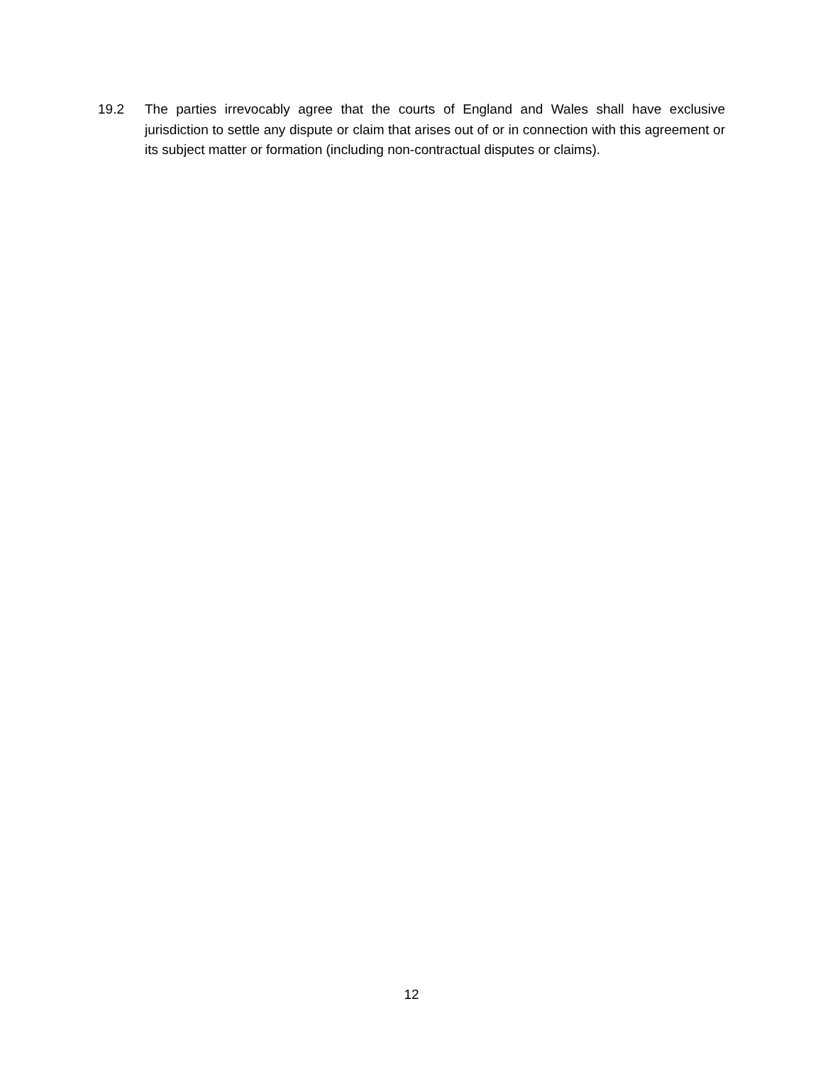19.2 The parties irrevocably agree that the courts of England and Wales shall have exclusive jurisdiction to settle any dispute or claim that arises out of or in connection with this agreement or its subject matter or formation (including non-contractual disputes or claims).
12